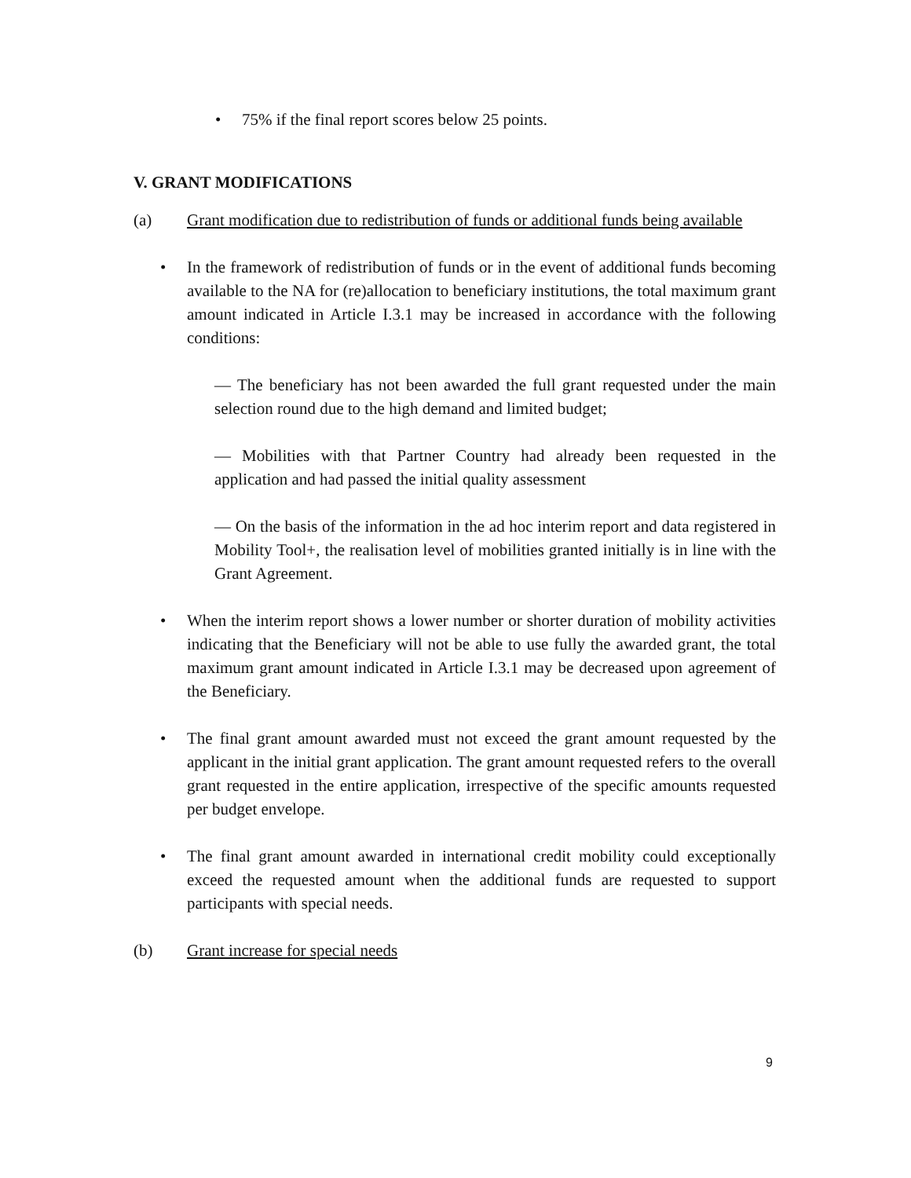• 75% if the final report scores below 25 points.
V. GRANT MODIFICATIONS
(a) Grant modification due to redistribution of funds or additional funds being available
• In the framework of redistribution of funds or in the event of additional funds becoming available to the NA for (re)allocation to beneficiary institutions, the total maximum grant amount indicated in Article I.3.1 may be increased in accordance with the following conditions:
— The beneficiary has not been awarded the full grant requested under the main selection round due to the high demand and limited budget;
— Mobilities with that Partner Country had already been requested in the application and had passed the initial quality assessment
— On the basis of the information in the ad hoc interim report and data registered in Mobility Tool+, the realisation level of mobilities granted initially is in line with the Grant Agreement.
• When the interim report shows a lower number or shorter duration of mobility activities indicating that the Beneficiary will not be able to use fully the awarded grant, the total maximum grant amount indicated in Article I.3.1 may be decreased upon agreement of the Beneficiary.
• The final grant amount awarded must not exceed the grant amount requested by the applicant in the initial grant application. The grant amount requested refers to the overall grant requested in the entire application, irrespective of the specific amounts requested per budget envelope.
• The final grant amount awarded in international credit mobility could exceptionally exceed the requested amount when the additional funds are requested to support participants with special needs.
(b) Grant increase for special needs
9